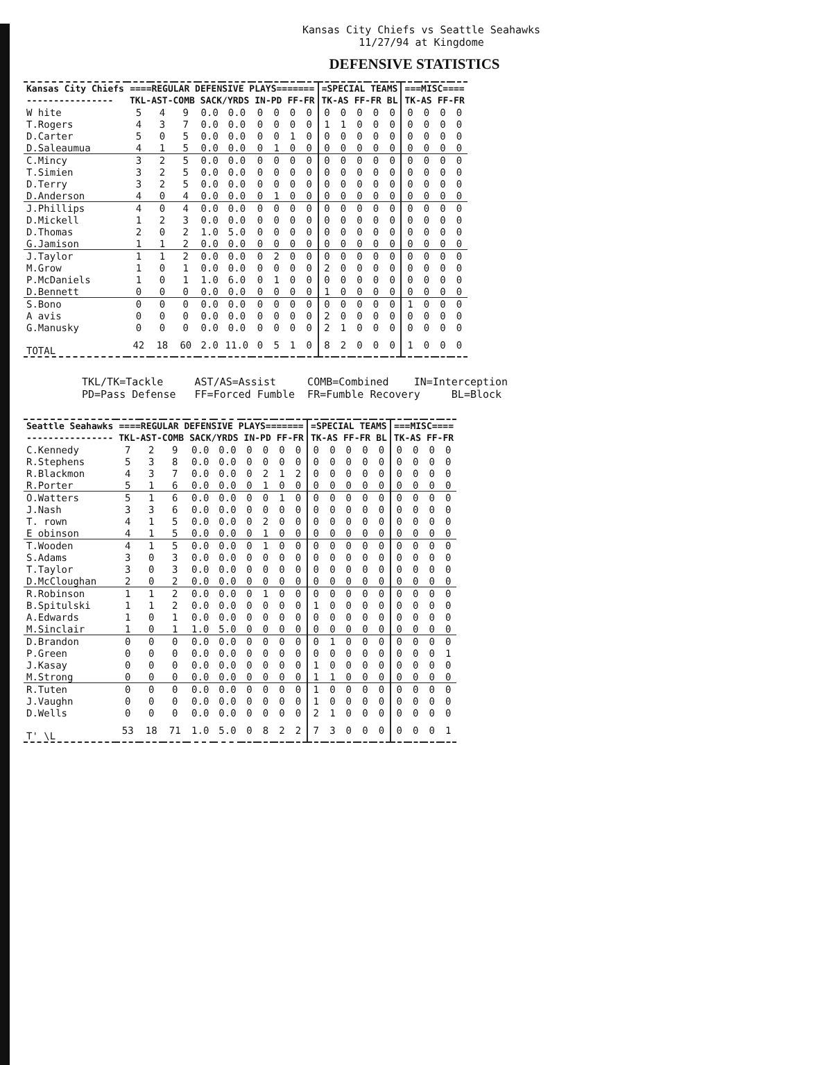Kansas City Chiefs vs Seattle Seahawks
11/27/94 at Kingdome
DEFENSIVE STATISTICS
| Kansas City Chiefs | ====REGULAR DEFENSIVE PLAYS======= | | | | | | | | | =SPECIAL TEAMS | | | | | ===MISC==== | | | |
| --- | --- | --- | --- | --- | --- | --- | --- | --- | --- | --- | --- | --- | --- | --- | --- | --- | --- | --- |
| ---------------- | TKL-AST-COMB | | | SACK/YRDS | | IN-PD | | FF-FR | | TK-AS | | FF-FR | | BL | TK-AS | | FF-FR | |
| W hite | 5 | 4 | 9 | 0.0 | 0.0 | 0 | 0 | 0 | 0 | 0 | 0 | 0 | 0 | 0 | 0 | 0 | 0 | 0 |
| T.Rogers | 4 | 3 | 7 | 0.0 | 0.0 | 0 | 0 | 0 | 0 | 1 | 1 | 0 | 0 | 0 | 0 | 0 | 0 | 0 |
| D.Carter | 5 | 0 | 5 | 0.0 | 0.0 | 0 | 0 | 1 | 0 | 0 | 0 | 0 | 0 | 0 | 0 | 0 | 0 | 0 |
| D.Saleaumua | 4 | 1 | 5 | 0.0 | 0.0 | 0 | 1 | 0 | 0 | 0 | 0 | 0 | 0 | 0 | 0 | 0 | 0 | 0 |
| C.Mincy | 3 | 2 | 5 | 0.0 | 0.0 | 0 | 0 | 0 | 0 | 0 | 0 | 0 | 0 | 0 | 0 | 0 | 0 | 0 |
| T.Simien | 3 | 2 | 5 | 0.0 | 0.0 | 0 | 0 | 0 | 0 | 0 | 0 | 0 | 0 | 0 | 0 | 0 | 0 | 0 |
| D.Terry | 3 | 2 | 5 | 0.0 | 0.0 | 0 | 0 | 0 | 0 | 0 | 0 | 0 | 0 | 0 | 0 | 0 | 0 | 0 |
| D.Anderson | 4 | 0 | 4 | 0.0 | 0.0 | 0 | 1 | 0 | 0 | 0 | 0 | 0 | 0 | 0 | 0 | 0 | 0 | 0 |
| J.Phillips | 4 | 0 | 4 | 0.0 | 0.0 | 0 | 0 | 0 | 0 | 0 | 0 | 0 | 0 | 0 | 0 | 0 | 0 | 0 |
| D.Mickell | 1 | 2 | 3 | 0.0 | 0.0 | 0 | 0 | 0 | 0 | 0 | 0 | 0 | 0 | 0 | 0 | 0 | 0 | 0 |
| D.Thomas | 2 | 0 | 2 | 1.0 | 5.0 | 0 | 0 | 0 | 0 | 0 | 0 | 0 | 0 | 0 | 0 | 0 | 0 | 0 |
| G.Jamison | 1 | 1 | 2 | 0.0 | 0.0 | 0 | 0 | 0 | 0 | 0 | 0 | 0 | 0 | 0 | 0 | 0 | 0 | 0 |
| J.Taylor | 1 | 1 | 2 | 0.0 | 0.0 | 0 | 2 | 0 | 0 | 0 | 0 | 0 | 0 | 0 | 0 | 0 | 0 | 0 |
| M.Grow | 1 | 0 | 1 | 0.0 | 0.0 | 0 | 0 | 0 | 0 | 2 | 0 | 0 | 0 | 0 | 0 | 0 | 0 | 0 |
| P.McDaniels | 1 | 0 | 1 | 1.0 | 6.0 | 0 | 1 | 0 | 0 | 0 | 0 | 0 | 0 | 0 | 0 | 0 | 0 | 0 |
| D.Bennett | 0 | 0 | 0 | 0.0 | 0.0 | 0 | 0 | 0 | 0 | 1 | 0 | 0 | 0 | 0 | 0 | 0 | 0 | 0 |
| S.Bono | 0 | 0 | 0 | 0.0 | 0.0 | 0 | 0 | 0 | 0 | 0 | 0 | 0 | 0 | 0 | 1 | 0 | 0 | 0 |
| A avis | 0 | 0 | 0 | 0.0 | 0.0 | 0 | 0 | 0 | 0 | 2 | 0 | 0 | 0 | 0 | 0 | 0 | 0 | 0 |
| G.Manusky | 0 | 0 | 0 | 0.0 | 0.0 | 0 | 0 | 0 | 0 | 2 | 1 | 0 | 0 | 0 | 0 | 0 | 0 | 0 |
| TOTAL | 42 | 18 | 60 | 2.0 | 11.0 | 0 | 5 | 1 | 0 | 8 | 2 | 0 | 0 | 0 | 1 | 0 | 0 | 0 |
TKL/TK=Tackle AST/AS=Assist COMB=Combined IN=Interception PD=Pass Defense FF=Forced Fumble FR=Fumble Recovery BL=Block
| Seattle Seahawks | ====REGULAR DEFENSIVE PLAYS======= | | | | | | | | | =SPECIAL TEAMS | | | | | ===MISC==== | | | |
| --- | --- | --- | --- | --- | --- | --- | --- | --- | --- | --- | --- | --- | --- | --- | --- | --- | --- | --- |
| ---------------- | TKL-AST-COMB | | | SACK/YRDS | | IN-PD | | FF-FR | | TK-AS | | FF-FR | | BL | TK-AS | | FF-FR | |
| C.Kennedy | 7 | 2 | 9 | 0.0 | 0.0 | 0 | 0 | 0 | 0 | 0 | 0 | 0 | 0 | 0 | 0 | 0 | 0 | 0 |
| R.Stephens | 5 | 3 | 8 | 0.0 | 0.0 | 0 | 0 | 0 | 0 | 0 | 0 | 0 | 0 | 0 | 0 | 0 | 0 | 0 |
| R.Blackmon | 4 | 3 | 7 | 0.0 | 0.0 | 0 | 2 | 1 | 2 | 0 | 0 | 0 | 0 | 0 | 0 | 0 | 0 | 0 |
| R.Porter | 5 | 1 | 6 | 0.0 | 0.0 | 0 | 1 | 0 | 0 | 0 | 0 | 0 | 0 | 0 | 0 | 0 | 0 | 0 |
| O.Watters | 5 | 1 | 6 | 0.0 | 0.0 | 0 | 0 | 1 | 0 | 0 | 0 | 0 | 0 | 0 | 0 | 0 | 0 | 0 |
| J.Nash | 3 | 3 | 6 | 0.0 | 0.0 | 0 | 0 | 0 | 0 | 0 | 0 | 0 | 0 | 0 | 0 | 0 | 0 | 0 |
| T. rown | 4 | 1 | 5 | 0.0 | 0.0 | 0 | 2 | 0 | 0 | 0 | 0 | 0 | 0 | 0 | 0 | 0 | 0 | 0 |
| E obinson | 4 | 1 | 5 | 0.0 | 0.0 | 0 | 1 | 0 | 0 | 0 | 0 | 0 | 0 | 0 | 0 | 0 | 0 | 0 |
| T.Wooden | 4 | 1 | 5 | 0.0 | 0.0 | 0 | 1 | 0 | 0 | 0 | 0 | 0 | 0 | 0 | 0 | 0 | 0 | 0 |
| S.Adams | 3 | 0 | 3 | 0.0 | 0.0 | 0 | 0 | 0 | 0 | 0 | 0 | 0 | 0 | 0 | 0 | 0 | 0 | 0 |
| T.Taylor | 3 | 0 | 3 | 0.0 | 0.0 | 0 | 0 | 0 | 0 | 0 | 0 | 0 | 0 | 0 | 0 | 0 | 0 | 0 |
| D.McCloughan | 2 | 0 | 2 | 0.0 | 0.0 | 0 | 0 | 0 | 0 | 0 | 0 | 0 | 0 | 0 | 0 | 0 | 0 | 0 |
| R.Robinson | 1 | 1 | 2 | 0.0 | 0.0 | 0 | 1 | 0 | 0 | 0 | 0 | 0 | 0 | 0 | 0 | 0 | 0 | 0 |
| B.Spitulski | 1 | 1 | 2 | 0.0 | 0.0 | 0 | 0 | 0 | 0 | 1 | 0 | 0 | 0 | 0 | 0 | 0 | 0 | 0 |
| A.Edwards | 1 | 0 | 1 | 0.0 | 0.0 | 0 | 0 | 0 | 0 | 0 | 0 | 0 | 0 | 0 | 0 | 0 | 0 | 0 |
| M.Sinclair | 1 | 0 | 1 | 1.0 | 5.0 | 0 | 0 | 0 | 0 | 0 | 0 | 0 | 0 | 0 | 0 | 0 | 0 | 0 |
| D.Brandon | 0 | 0 | 0 | 0.0 | 0.0 | 0 | 0 | 0 | 0 | 0 | 1 | 0 | 0 | 0 | 0 | 0 | 0 | 0 |
| P.Green | 0 | 0 | 0 | 0.0 | 0.0 | 0 | 0 | 0 | 0 | 0 | 0 | 0 | 0 | 0 | 0 | 0 | 0 | 1 |
| J.Kasay | 0 | 0 | 0 | 0.0 | 0.0 | 0 | 0 | 0 | 0 | 1 | 0 | 0 | 0 | 0 | 0 | 0 | 0 | 0 |
| M.Strong | 0 | 0 | 0 | 0.0 | 0.0 | 0 | 0 | 0 | 0 | 1 | 1 | 0 | 0 | 0 | 0 | 0 | 0 | 0 |
| R.Tuten | 0 | 0 | 0 | 0.0 | 0.0 | 0 | 0 | 0 | 0 | 1 | 0 | 0 | 0 | 0 | 0 | 0 | 0 | 0 |
| J.Vaughn | 0 | 0 | 0 | 0.0 | 0.0 | 0 | 0 | 0 | 0 | 1 | 0 | 0 | 0 | 0 | 0 | 0 | 0 | 0 |
| D.Wells | 0 | 0 | 0 | 0.0 | 0.0 | 0 | 0 | 0 | 0 | 2 | 1 | 0 | 0 | 0 | 0 | 0 | 0 | 0 |
| T' \L | 53 | 18 | 71 | 1.0 | 5.0 | 0 | 8 | 2 | 2 | 7 | 3 | 0 | 0 | 0 | 0 | 0 | 0 | 1 |